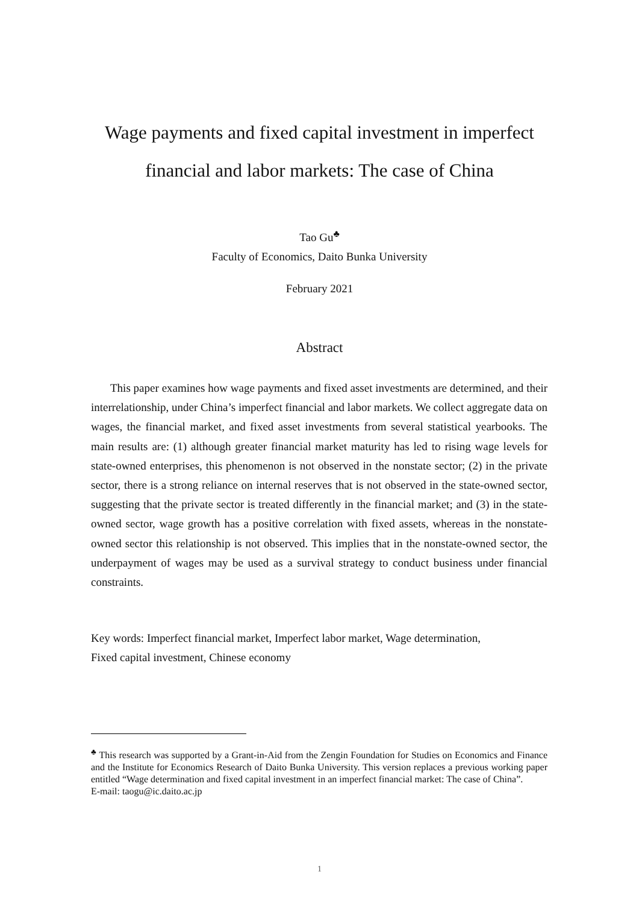Wage payments and fixed capital investment in imperfect
financial and labor markets: The case of China
Tao Gu<sup>♣</sup>
Faculty of Economics, Daito Bunka University
February 2021
Abstract
This paper examines how wage payments and fixed asset investments are determined, and their interrelationship, under China’s imperfect financial and labor markets. We collect aggregate data on wages, the financial market, and fixed asset investments from several statistical yearbooks. The main results are: (1) although greater financial market maturity has led to rising wage levels for state-owned enterprises, this phenomenon is not observed in the nonstate sector; (2) in the private sector, there is a strong reliance on internal reserves that is not observed in the state-owned sector, suggesting that the private sector is treated differently in the financial market; and (3) in the state-owned sector, wage growth has a positive correlation with fixed assets, whereas in the nonstate-owned sector this relationship is not observed. This implies that in the nonstate-owned sector, the underpayment of wages may be used as a survival strategy to conduct business under financial constraints.
Key words: Imperfect financial market, Imperfect labor market, Wage determination,
Fixed capital investment, Chinese economy
<sup>♣</sup> This research was supported by a Grant-in-Aid from the Zengin Foundation for Studies on Economics and Finance and the Institute for Economics Research of Daito Bunka University. This version replaces a previous working paper entitled “Wage determination and fixed capital investment in an imperfect financial market: The case of China”.
E-mail: taogu@ic.daito.ac.jp
1